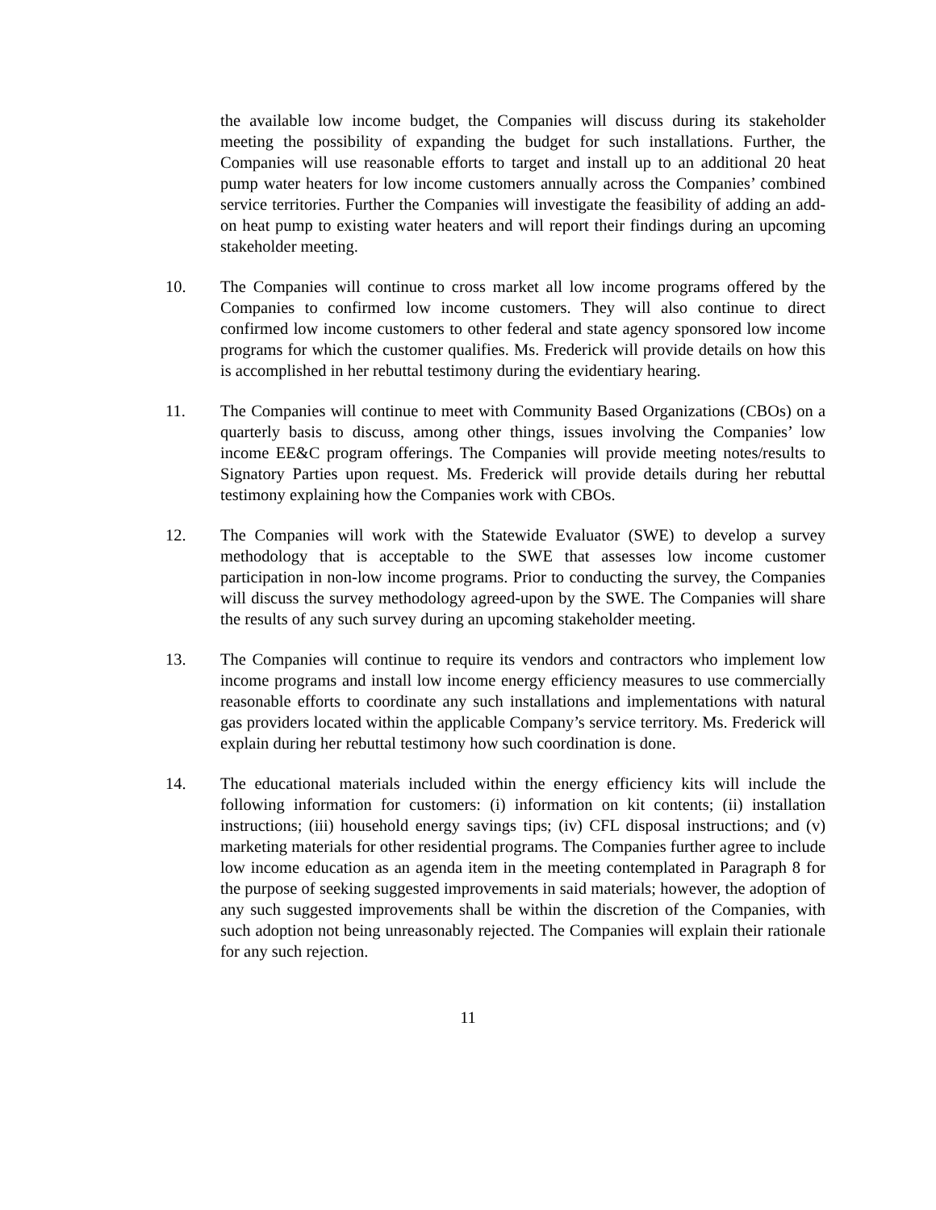the available low income budget, the Companies will discuss during its stakeholder meeting the possibility of expanding the budget for such installations. Further, the Companies will use reasonable efforts to target and install up to an additional 20 heat pump water heaters for low income customers annually across the Companies’ combined service territories. Further the Companies will investigate the feasibility of adding an add-on heat pump to existing water heaters and will report their findings during an upcoming stakeholder meeting.
10. The Companies will continue to cross market all low income programs offered by the Companies to confirmed low income customers. They will also continue to direct confirmed low income customers to other federal and state agency sponsored low income programs for which the customer qualifies. Ms. Frederick will provide details on how this is accomplished in her rebuttal testimony during the evidentiary hearing.
11. The Companies will continue to meet with Community Based Organizations (CBOs) on a quarterly basis to discuss, among other things, issues involving the Companies’ low income EE&C program offerings. The Companies will provide meeting notes/results to Signatory Parties upon request. Ms. Frederick will provide details during her rebuttal testimony explaining how the Companies work with CBOs.
12. The Companies will work with the Statewide Evaluator (SWE) to develop a survey methodology that is acceptable to the SWE that assesses low income customer participation in non-low income programs. Prior to conducting the survey, the Companies will discuss the survey methodology agreed-upon by the SWE. The Companies will share the results of any such survey during an upcoming stakeholder meeting.
13. The Companies will continue to require its vendors and contractors who implement low income programs and install low income energy efficiency measures to use commercially reasonable efforts to coordinate any such installations and implementations with natural gas providers located within the applicable Company’s service territory. Ms. Frederick will explain during her rebuttal testimony how such coordination is done.
14. The educational materials included within the energy efficiency kits will include the following information for customers: (i) information on kit contents; (ii) installation instructions; (iii) household energy savings tips; (iv) CFL disposal instructions; and (v) marketing materials for other residential programs. The Companies further agree to include low income education as an agenda item in the meeting contemplated in Paragraph 8 for the purpose of seeking suggested improvements in said materials; however, the adoption of any such suggested improvements shall be within the discretion of the Companies, with such adoption not being unreasonably rejected. The Companies will explain their rationale for any such rejection.
11